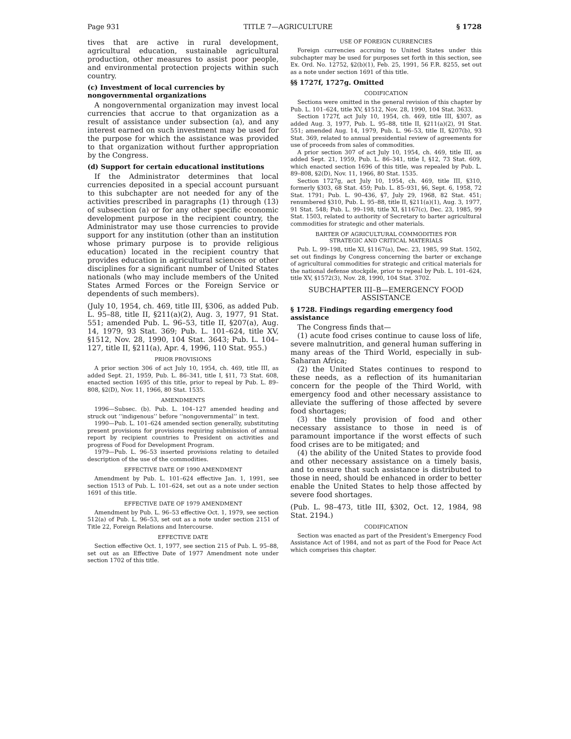Page 931 TITLE 7—AGRICULTURE § 1728
tives that are active in rural development, agricultural education, sustainable agricultural production, other measures to assist poor people, and environmental protection projects within such country.
(c) Investment of local currencies by nongovernmental organizations
A nongovernmental organization may invest local currencies that accrue to that organization as a result of assistance under subsection (a), and any interest earned on such investment may be used for the purpose for which the assistance was provided to that organization without further appropriation by the Congress.
(d) Support for certain educational institutions
If the Administrator determines that local currencies deposited in a special account pursuant to this subchapter are not needed for any of the activities prescribed in paragraphs (1) through (13) of subsection (a) or for any other specific economic development purpose in the recipient country, the Administrator may use those currencies to provide support for any institution (other than an institution whose primary purpose is to provide religious education) located in the recipient country that provides education in agricultural sciences or other disciplines for a significant number of United States nationals (who may include members of the United States Armed Forces or the Foreign Service or dependents of such members).
(July 10, 1954, ch. 469, title III, §306, as added Pub. L. 95–88, title II, §211(a)(2), Aug. 3, 1977, 91 Stat. 551; amended Pub. L. 96–53, title II, §207(a), Aug. 14, 1979, 93 Stat. 369; Pub. L. 101–624, title XV, §1512, Nov. 28, 1990, 104 Stat. 3643; Pub. L. 104–127, title II, §211(a), Apr. 4, 1996, 110 Stat. 955.)
PRIOR PROVISIONS
A prior section 306 of act July 10, 1954, ch. 469, title III, as added Sept. 21, 1959, Pub. L. 86–341, title I, §11, 73 Stat. 608, enacted section 1695 of this title, prior to repeal by Pub. L. 89–808, §2(D), Nov. 11, 1966, 80 Stat. 1535.
AMENDMENTS
1996—Subsec. (b). Pub. L. 104–127 amended heading and struck out ‘‘indigenous’’ before ‘‘nongovernmental’’ in text.
1990—Pub. L. 101–624 amended section generally, substituting present provisions for provisions requiring submission of annual report by recipient countries to President on activities and progress of Food for Development Program.
1979—Pub. L. 96–53 inserted provisions relating to detailed description of the use of the commodities.
EFFECTIVE DATE OF 1990 AMENDMENT
Amendment by Pub. L. 101–624 effective Jan. 1, 1991, see section 1513 of Pub. L. 101–624, set out as a note under section 1691 of this title.
EFFECTIVE DATE OF 1979 AMENDMENT
Amendment by Pub. L. 96–53 effective Oct. 1, 1979, see section 512(a) of Pub. L. 96–53, set out as a note under section 2151 of Title 22, Foreign Relations and Intercourse.
EFFECTIVE DATE
Section effective Oct. 1, 1977, see section 215 of Pub. L. 95–88, set out as an Effective Date of 1977 Amendment note under section 1702 of this title.
USE OF FOREIGN CURRENCIES
Foreign currencies accruing to United States under this subchapter may be used for purposes set forth in this section, see Ex. Ord. No. 12752, §2(b)(1), Feb. 25, 1991, 56 F.R. 8255, set out as a note under section 1691 of this title.
§§ 1727f, 1727g. Omitted
CODIFICATION
Sections were omitted in the general revision of this chapter by Pub. L. 101–624, title XV, §1512, Nov. 28, 1990, 104 Stat. 3633.
Section 1727f, act July 10, 1954, ch. 469, title III, §307, as added Aug. 3, 1977, Pub. L. 95–88, title II, §211(a)(2), 91 Stat. 551; amended Aug. 14, 1979, Pub. L. 96–53, title II, §207(b), 93 Stat. 369, related to annual presidential review of agreements for use of proceeds from sales of commodities.
A prior section 307 of act July 10, 1954, ch. 469, title III, as added Sept. 21, 1959, Pub. L. 86–341, title I, §12, 73 Stat. 609, which enacted section 1696 of this title, was repealed by Pub. L. 89–808, §2(D), Nov. 11, 1966, 80 Stat. 1535.
Section 1727g, act July 10, 1954, ch. 469, title III, §310, formerly §303, 68 Stat. 459; Pub. L. 85–931, §6, Sept. 6, 1958, 72 Stat. 1791; Pub. L. 90–436, §7, July 29, 1968, 82 Stat. 451; renumbered §310, Pub. L. 95–88, title II, §211(a)(1), Aug. 3, 1977, 91 Stat. 548; Pub. L. 99–198, title XI, §1167(c), Dec. 23, 1985, 99 Stat. 1503, related to authority of Secretary to barter agricultural commodities for strategic and other materials.
BARTER OF AGRICULTURAL COMMODITIES FOR
STRATEGIC AND CRITICAL MATERIALS
Pub. L. 99–198, title XI, §1167(a), Dec. 23, 1985, 99 Stat. 1502, set out findings by Congress concerning the barter or exchange of agricultural commodities for strategic and critical materials for the national defense stockpile, prior to repeal by Pub. L. 101–624, title XV, §1572(3), Nov. 28, 1990, 104 Stat. 3702.
SUBCHAPTER III–B—EMERGENCY FOOD
ASSISTANCE
§ 1728. Findings regarding emergency food assistance
The Congress finds that—
(1) acute food crises continue to cause loss of life, severe malnutrition, and general human suffering in many areas of the Third World, especially in sub-Saharan Africa;
(2) the United States continues to respond to these needs, as a reflection of its humanitarian concern for the people of the Third World, with emergency food and other necessary assistance to alleviate the suffering of those affected by severe food shortages;
(3) the timely provision of food and other necessary assistance to those in need is of paramount importance if the worst effects of such food crises are to be mitigated; and
(4) the ability of the United States to provide food and other necessary assistance on a timely basis, and to ensure that such assistance is distributed to those in need, should be enhanced in order to better enable the United States to help those affected by severe food shortages.
(Pub. L. 98–473, title III, §302, Oct. 12, 1984, 98 Stat. 2194.)
CODIFICATION
Section was enacted as part of the President’s Emergency Food Assistance Act of 1984, and not as part of the Food for Peace Act which comprises this chapter.